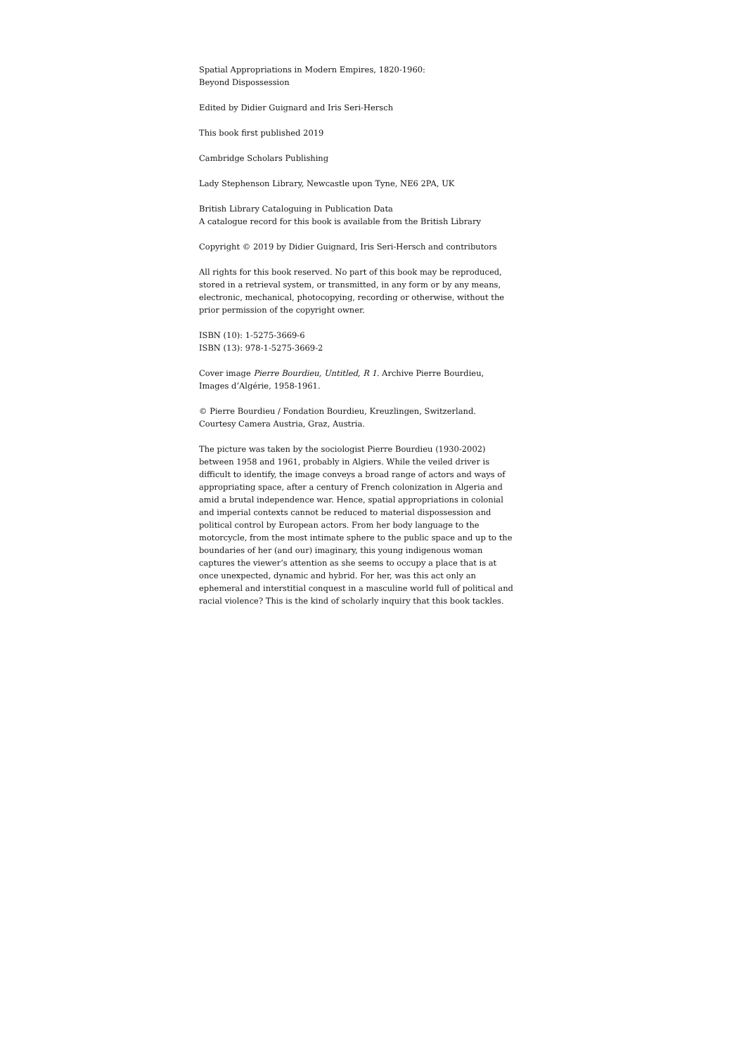Spatial Appropriations in Modern Empires, 1820-1960:
Beyond Dispossession
Edited by Didier Guignard and Iris Seri-Hersch
This book first published 2019
Cambridge Scholars Publishing
Lady Stephenson Library, Newcastle upon Tyne, NE6 2PA, UK
British Library Cataloguing in Publication Data
A catalogue record for this book is available from the British Library
Copyright © 2019 by Didier Guignard, Iris Seri-Hersch and contributors
All rights for this book reserved. No part of this book may be reproduced, stored in a retrieval system, or transmitted, in any form or by any means, electronic, mechanical, photocopying, recording or otherwise, without the prior permission of the copyright owner.
ISBN (10): 1-5275-3669-6
ISBN (13): 978-1-5275-3669-2
Cover image Pierre Bourdieu, Untitled, R 1. Archive Pierre Bourdieu, Images d’Algérie, 1958-1961.
© Pierre Bourdieu / Fondation Bourdieu, Kreuzlingen, Switzerland. Courtesy Camera Austria, Graz, Austria.
The picture was taken by the sociologist Pierre Bourdieu (1930-2002) between 1958 and 1961, probably in Algiers. While the veiled driver is difficult to identify, the image conveys a broad range of actors and ways of appropriating space, after a century of French colonization in Algeria and amid a brutal independence war. Hence, spatial appropriations in colonial and imperial contexts cannot be reduced to material dispossession and political control by European actors. From her body language to the motorcycle, from the most intimate sphere to the public space and up to the boundaries of her (and our) imaginary, this young indigenous woman captures the viewer’s attention as she seems to occupy a place that is at once unexpected, dynamic and hybrid. For her, was this act only an ephemeral and interstitial conquest in a masculine world full of political and racial violence? This is the kind of scholarly inquiry that this book tackles.